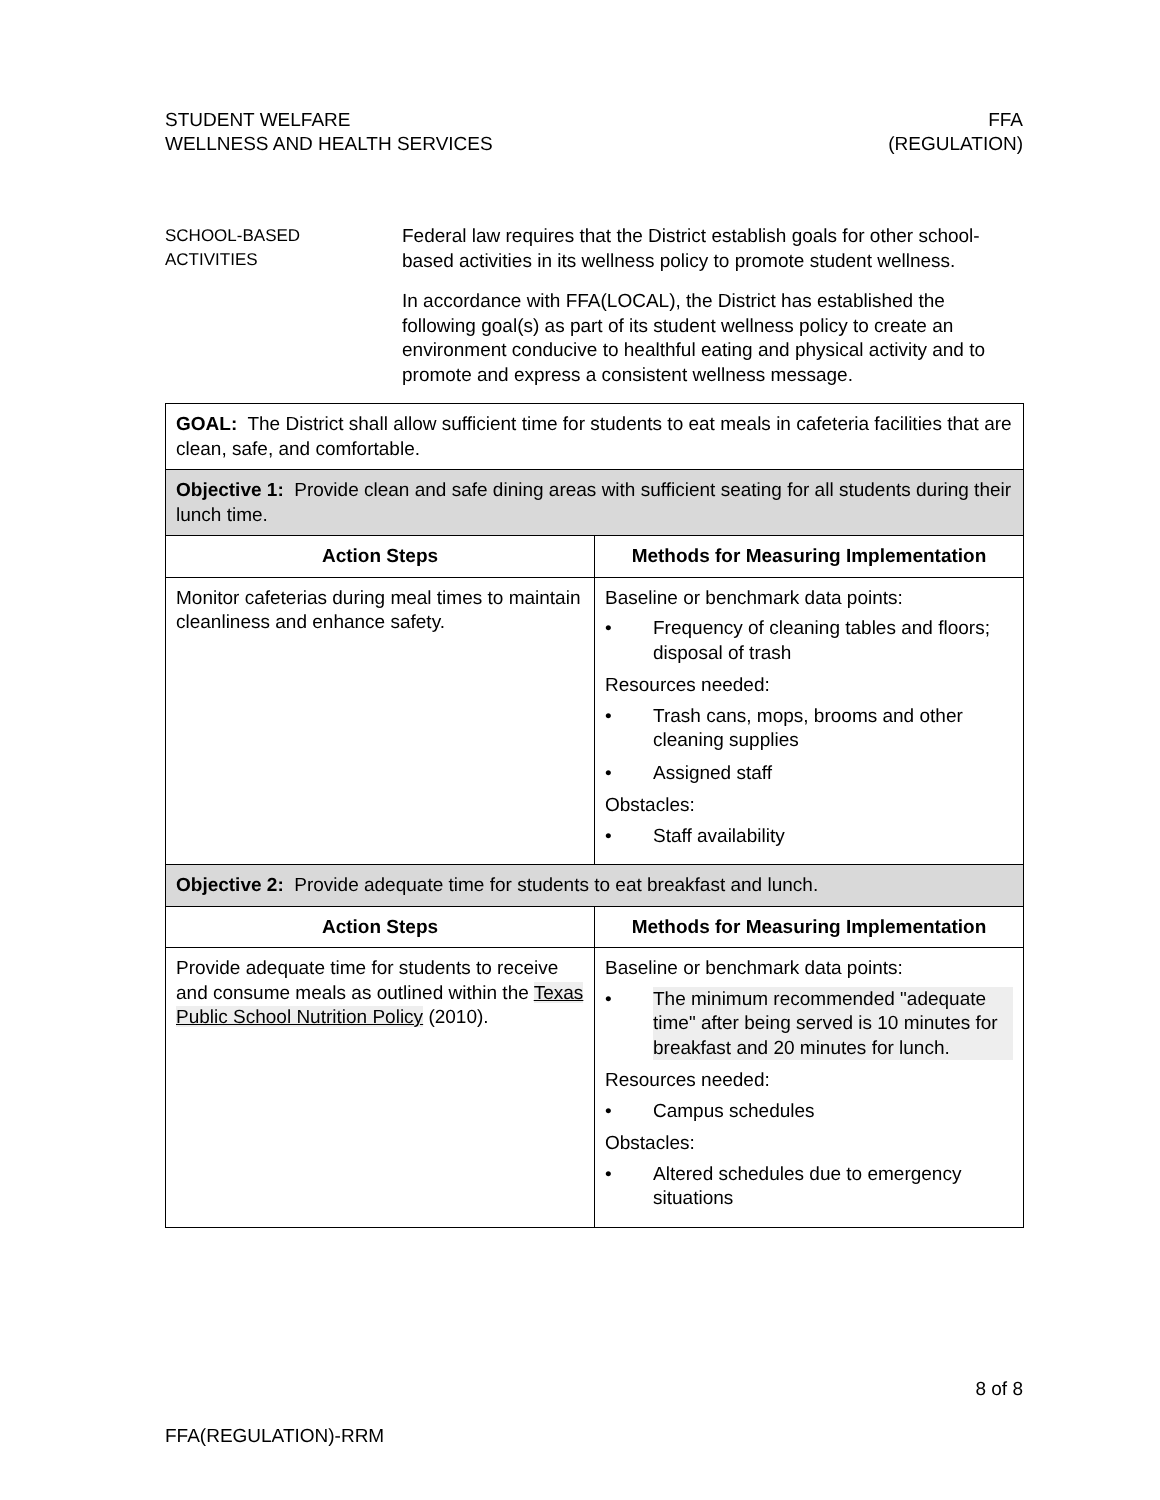STUDENT WELFARE
WELLNESS AND HEALTH SERVICES
FFA
(REGULATION)
SCHOOL-BASED
ACTIVITIES
Federal law requires that the District establish goals for other school-based activities in its wellness policy to promote student wellness.
In accordance with FFA(LOCAL), the District has established the following goal(s) as part of its student wellness policy to create an environment conducive to healthful eating and physical activity and to promote and express a consistent wellness message.
| GOAL: The District shall allow sufficient time for students to eat meals in cafeteria facilities that are clean, safe, and comfortable. | |
| Objective 1: Provide clean and safe dining areas with sufficient seating for all students during their lunch time. | |
| Action Steps | Methods for Measuring Implementation |
| Monitor cafeterias during meal times to maintain cleanliness and enhance safety. | Baseline or benchmark data points: • Frequency of cleaning tables and floors; disposal of trash Resources needed: • Trash cans, mops, brooms and other cleaning supplies • Assigned staff Obstacles: • Staff availability |
| Objective 2: Provide adequate time for students to eat breakfast and lunch. | |
| Action Steps | Methods for Measuring Implementation |
| Provide adequate time for students to receive and consume meals as outlined within the Texas Public School Nutrition Policy (2010). | Baseline or benchmark data points: • The minimum recommended "adequate time" after being served is 10 minutes for breakfast and 20 minutes for lunch. Resources needed: • Campus schedules Obstacles: • Altered schedules due to emergency situations |
8 of 8
FFA(REGULATION)-RRM